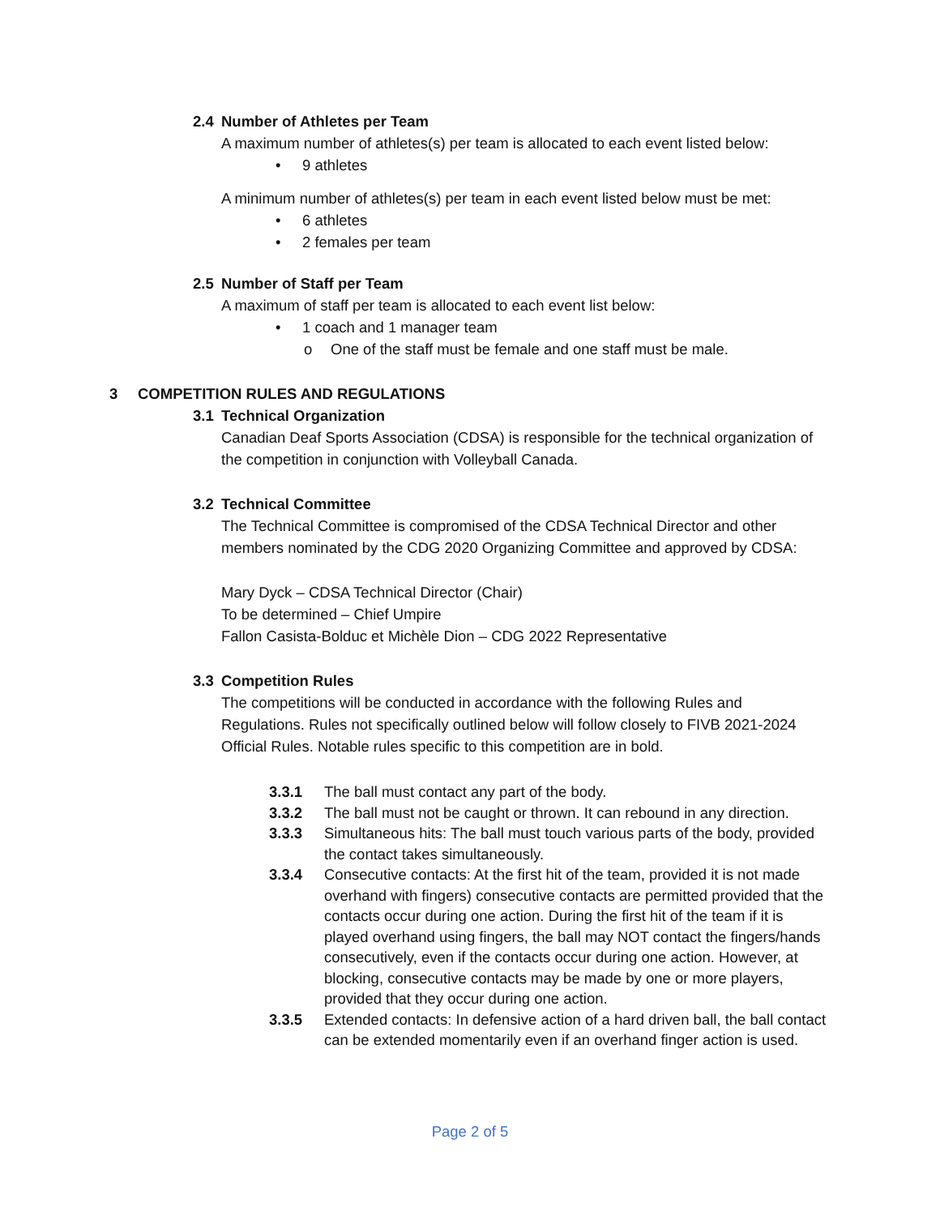2.4 Number of Athletes per Team
A maximum number of athletes(s) per team is allocated to each event listed below:
• 9 athletes
A minimum number of athletes(s) per team in each event listed below must be met:
• 6 athletes
• 2 females per team
2.5 Number of Staff per Team
A maximum of staff per team is allocated to each event list below:
• 1 coach and 1 manager team
o One of the staff must be female and one staff must be male.
3 COMPETITION RULES AND REGULATIONS
3.1 Technical Organization
Canadian Deaf Sports Association (CDSA) is responsible for the technical organization of the competition in conjunction with Volleyball Canada.
3.2 Technical Committee
The Technical Committee is compromised of the CDSA Technical Director and other members nominated by the CDG 2020 Organizing Committee and approved by CDSA:
Mary Dyck – CDSA Technical Director (Chair)
To be determined – Chief Umpire
Fallon Casista-Bolduc et Michèle Dion – CDG 2022 Representative
3.3 Competition Rules
The competitions will be conducted in accordance with the following Rules and Regulations. Rules not specifically outlined below will follow closely to FIVB 2021-2024 Official Rules. Notable rules specific to this competition are in bold.
3.3.1 The ball must contact any part of the body.
3.3.2 The ball must not be caught or thrown. It can rebound in any direction.
3.3.3 Simultaneous hits: The ball must touch various parts of the body, provided the contact takes simultaneously.
3.3.4 Consecutive contacts: At the first hit of the team, provided it is not made overhand with fingers) consecutive contacts are permitted provided that the contacts occur during one action. During the first hit of the team if it is played overhand using fingers, the ball may NOT contact the fingers/hands consecutively, even if the contacts occur during one action. However, at blocking, consecutive contacts may be made by one or more players, provided that they occur during one action.
3.3.5 Extended contacts: In defensive action of a hard driven ball, the ball contact can be extended momentarily even if an overhand finger action is used.
Page 2 of 5